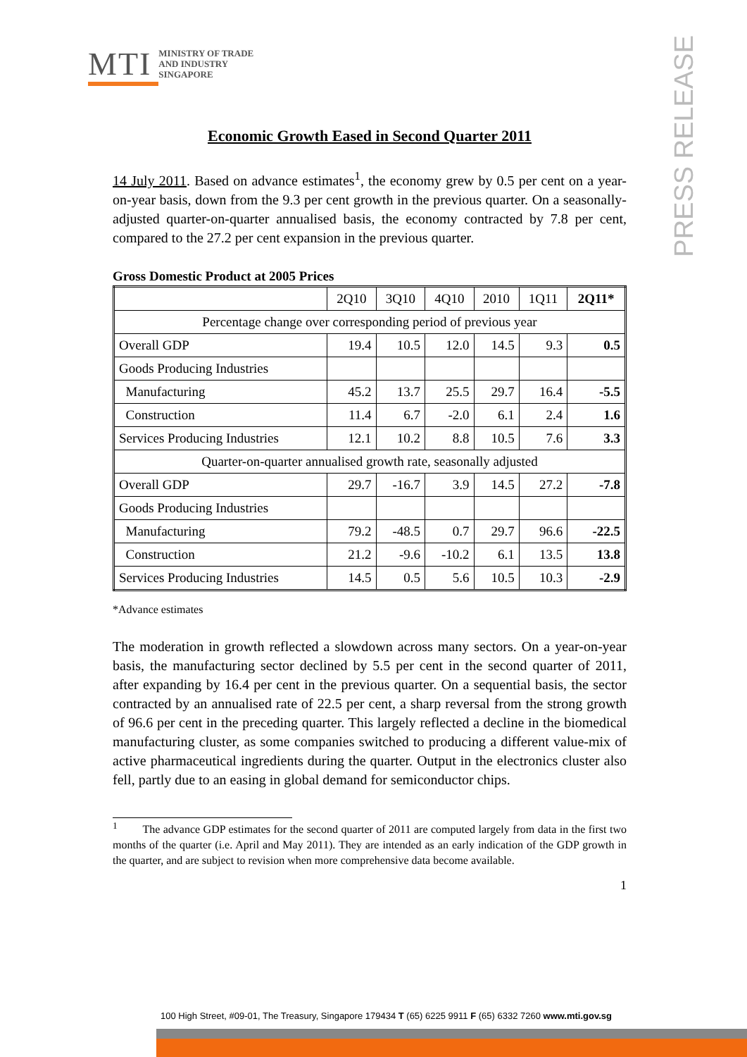MTI
MINISTRY OF TRADE
AND INDUSTRY
SINGAPORE
PRESS RELEASE
Economic Growth Eased in Second Quarter 2011
14 July 2011. Based on advance estimates<sup>1</sup>, the economy grew by 0.5 per cent on a year-on-year basis, down from the 9.3 per cent growth in the previous quarter. On a seasonally-adjusted quarter-on-quarter annualised basis, the economy contracted by 7.8 per cent, compared to the 27.2 per cent expansion in the previous quarter.
Gross Domestic Product at 2005 Prices
| | 2Q10 | 3Q10 | 4Q10 | 2010 | 1Q11 | 2Q11* |
| --- | --- | --- | --- | --- | --- | --- |
| Percentage change over corresponding period of previous year | | | | | | |
| Overall GDP | 19.4 | 10.5 | 12.0 | 14.5 | 9.3 | 0.5 |
| Goods Producing Industries | | | | | | |
| Manufacturing | 45.2 | 13.7 | 25.5 | 29.7 | 16.4 | -5.5 |
| Construction | 11.4 | 6.7 | -2.0 | 6.1 | 2.4 | 1.6 |
| Services Producing Industries | 12.1 | 10.2 | 8.8 | 10.5 | 7.6 | 3.3 |
| Quarter-on-quarter annualised growth rate, seasonally adjusted | | | | | | |
| Overall GDP | 29.7 | -16.7 | 3.9 | 14.5 | 27.2 | -7.8 |
| Goods Producing Industries | | | | | | |
| Manufacturing | 79.2 | -48.5 | 0.7 | 29.7 | 96.6 | -22.5 |
| Construction | 21.2 | -9.6 | -10.2 | 6.1 | 13.5 | 13.8 |
| Services Producing Industries | 14.5 | 0.5 | 5.6 | 10.5 | 10.3 | -2.9 |
*Advance estimates
The moderation in growth reflected a slowdown across many sectors. On a year-on-year basis, the manufacturing sector declined by 5.5 per cent in the second quarter of 2011, after expanding by 16.4 per cent in the previous quarter. On a sequential basis, the sector contracted by an annualised rate of 22.5 per cent, a sharp reversal from the strong growth of 96.6 per cent in the preceding quarter. This largely reflected a decline in the biomedical manufacturing cluster, as some companies switched to producing a different value-mix of active pharmaceutical ingredients during the quarter. Output in the electronics cluster also fell, partly due to an easing in global demand for semiconductor chips.
<sup>1</sup> The advance GDP estimates for the second quarter of 2011 are computed largely from data in the first two months of the quarter (i.e. April and May 2011). They are intended as an early indication of the GDP growth in the quarter, and are subject to revision when more comprehensive data become available.
1
100 High Street, #09-01, The Treasury, Singapore 179434 T (65) 6225 9911 F (65) 6332 7260 www.mti.gov.sg